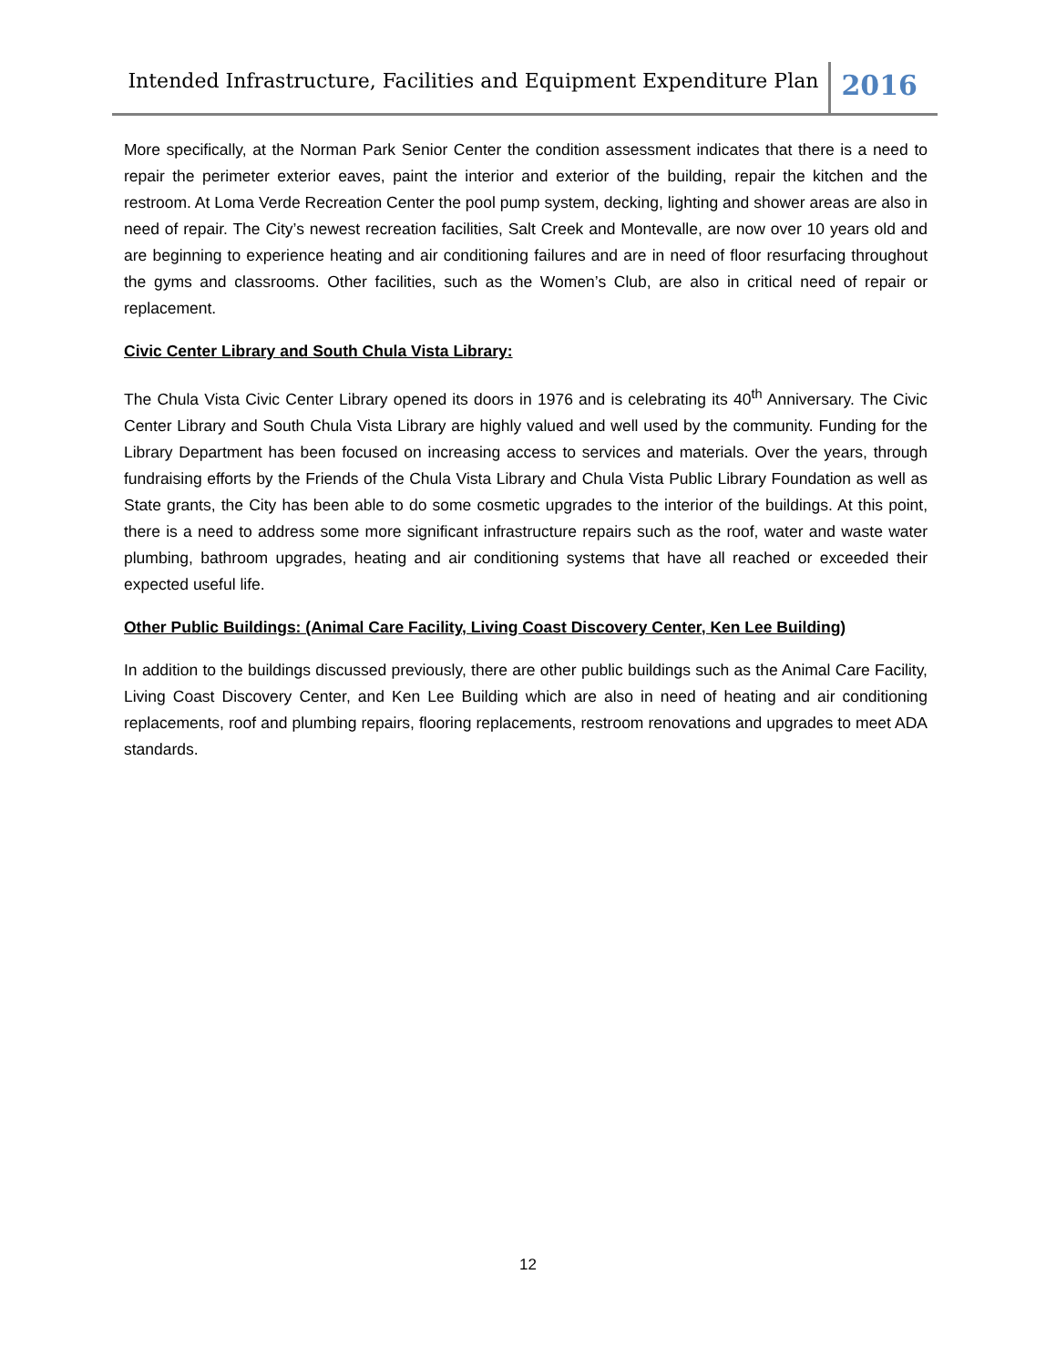Intended Infrastructure, Facilities and Equipment Expenditure Plan
2016
More specifically, at the Norman Park Senior Center the condition assessment indicates that there is a need to repair the perimeter exterior eaves, paint the interior and exterior of the building, repair the kitchen and the restroom. At Loma Verde Recreation Center the pool pump system, decking, lighting and shower areas are also in need of repair. The City’s newest recreation facilities, Salt Creek and Montevalle, are now over 10 years old and are beginning to experience heating and air conditioning failures and are in need of floor resurfacing throughout the gyms and classrooms. Other facilities, such as the Women’s Club, are also in critical need of repair or replacement.
Civic Center Library and South Chula Vista Library:
The Chula Vista Civic Center Library opened its doors in 1976 and is celebrating its 40<sup>th</sup> Anniversary. The Civic Center Library and South Chula Vista Library are highly valued and well used by the community. Funding for the Library Department has been focused on increasing access to services and materials. Over the years, through fundraising efforts by the Friends of the Chula Vista Library and Chula Vista Public Library Foundation as well as State grants, the City has been able to do some cosmetic upgrades to the interior of the buildings. At this point, there is a need to address some more significant infrastructure repairs such as the roof, water and waste water plumbing, bathroom upgrades, heating and air conditioning systems that have all reached or exceeded their expected useful life.
Other Public Buildings: (Animal Care Facility, Living Coast Discovery Center, Ken Lee Building)
In addition to the buildings discussed previously, there are other public buildings such as the Animal Care Facility, Living Coast Discovery Center, and Ken Lee Building which are also in need of heating and air conditioning replacements, roof and plumbing repairs, flooring replacements, restroom renovations and upgrades to meet ADA standards.
12